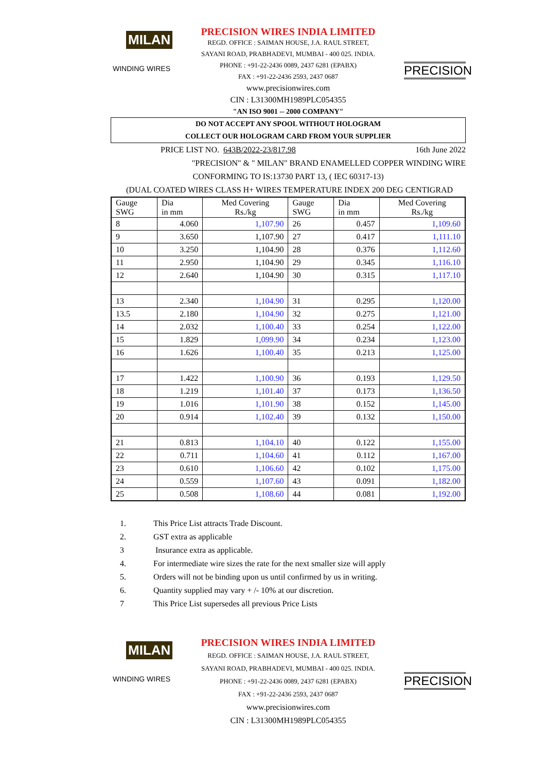MILAN
WINDING WIRES
PRECISION WIRES INDIA LIMITED
REGD. OFFICE : SAIMAN HOUSE, J.A. RAUL STREET,
SAYANI ROAD, PRABHADEVI, MUMBAI - 400 025. INDIA.
PHONE : +91-22-2436 0089, 2437 6281 (EPABX)
FAX : +91-22-2436 2593, 2437 0687
www.precisionwires.com
CIN : L31300MH1989PLC054355
"AN ISO 9001 -- 2000 COMPANY"
PRECISION
DO NOT ACCEPT ANY SPOOL WITHOUT HOLOGRAM
COLLECT OUR HOLOGRAM CARD FROM YOUR SUPPLIER
PRICE LIST NO. 643B/2022-23/817.98 16th June 2022
"PRECISION" & " MILAN" BRAND ENAMELLED COPPER WINDING WIRE
CONFORMING TO IS:13730 PART 13, ( IEC 60317-13)
(DUAL COATED WIRES CLASS H+ WIRES TEMPERATURE INDEX 200 DEG CENTIGRAD
| Gauge SWG | Dia in mm | Med Covering Rs./kg | Gauge SWG | Dia in mm | Med Covering Rs./kg |
| --- | --- | --- | --- | --- | --- |
| 8 | 4.060 | 1,107.90 | 26 | 0.457 | 1,109.60 |
| 9 | 3.650 | 1,107.90 | 27 | 0.417 | 1,111.10 |
| 10 | 3.250 | 1,104.90 | 28 | 0.376 | 1,112.60 |
| 11 | 2.950 | 1,104.90 | 29 | 0.345 | 1,116.10 |
| 12 | 2.640 | 1,104.90 | 30 | 0.315 | 1,117.10 |
| 13 | 2.340 | 1,104.90 | 31 | 0.295 | 1,120.00 |
| 13.5 | 2.180 | 1,104.90 | 32 | 0.275 | 1,121.00 |
| 14 | 2.032 | 1,100.40 | 33 | 0.254 | 1,122.00 |
| 15 | 1.829 | 1,099.90 | 34 | 0.234 | 1,123.00 |
| 16 | 1.626 | 1,100.40 | 35 | 0.213 | 1,125.00 |
| 17 | 1.422 | 1,100.90 | 36 | 0.193 | 1,129.50 |
| 18 | 1.219 | 1,101.40 | 37 | 0.173 | 1,136.50 |
| 19 | 1.016 | 1,101.90 | 38 | 0.152 | 1,145.00 |
| 20 | 0.914 | 1,102.40 | 39 | 0.132 | 1,150.00 |
| 21 | 0.813 | 1,104.10 | 40 | 0.122 | 1,155.00 |
| 22 | 0.711 | 1,104.60 | 41 | 0.112 | 1,167.00 |
| 23 | 0.610 | 1,106.60 | 42 | 0.102 | 1,175.00 |
| 24 | 0.559 | 1,107.60 | 43 | 0.091 | 1,182.00 |
| 25 | 0.508 | 1,108.60 | 44 | 0.081 | 1,192.00 |
1. This Price List attracts Trade Discount.
2. GST extra as applicable
3 Insurance extra as applicable.
4. For intermediate wire sizes the rate for the next smaller size will apply
5. Orders will not be binding upon us until confirmed by us in writing.
6. Quantity supplied may vary + /- 10% at our discretion.
7 This Price List supersedes all previous Price Lists
MILAN
WINDING WIRES
PRECISION WIRES INDIA LIMITED
REGD. OFFICE : SAIMAN HOUSE, J.A. RAUL STREET,
SAYANI ROAD, PRABHADEVI, MUMBAI - 400 025. INDIA.
PHONE : +91-22-2436 0089, 2437 6281 (EPABX)
FAX : +91-22-2436 2593, 2437 0687
www.precisionwires.com
CIN : L31300MH1989PLC054355
PRECISION